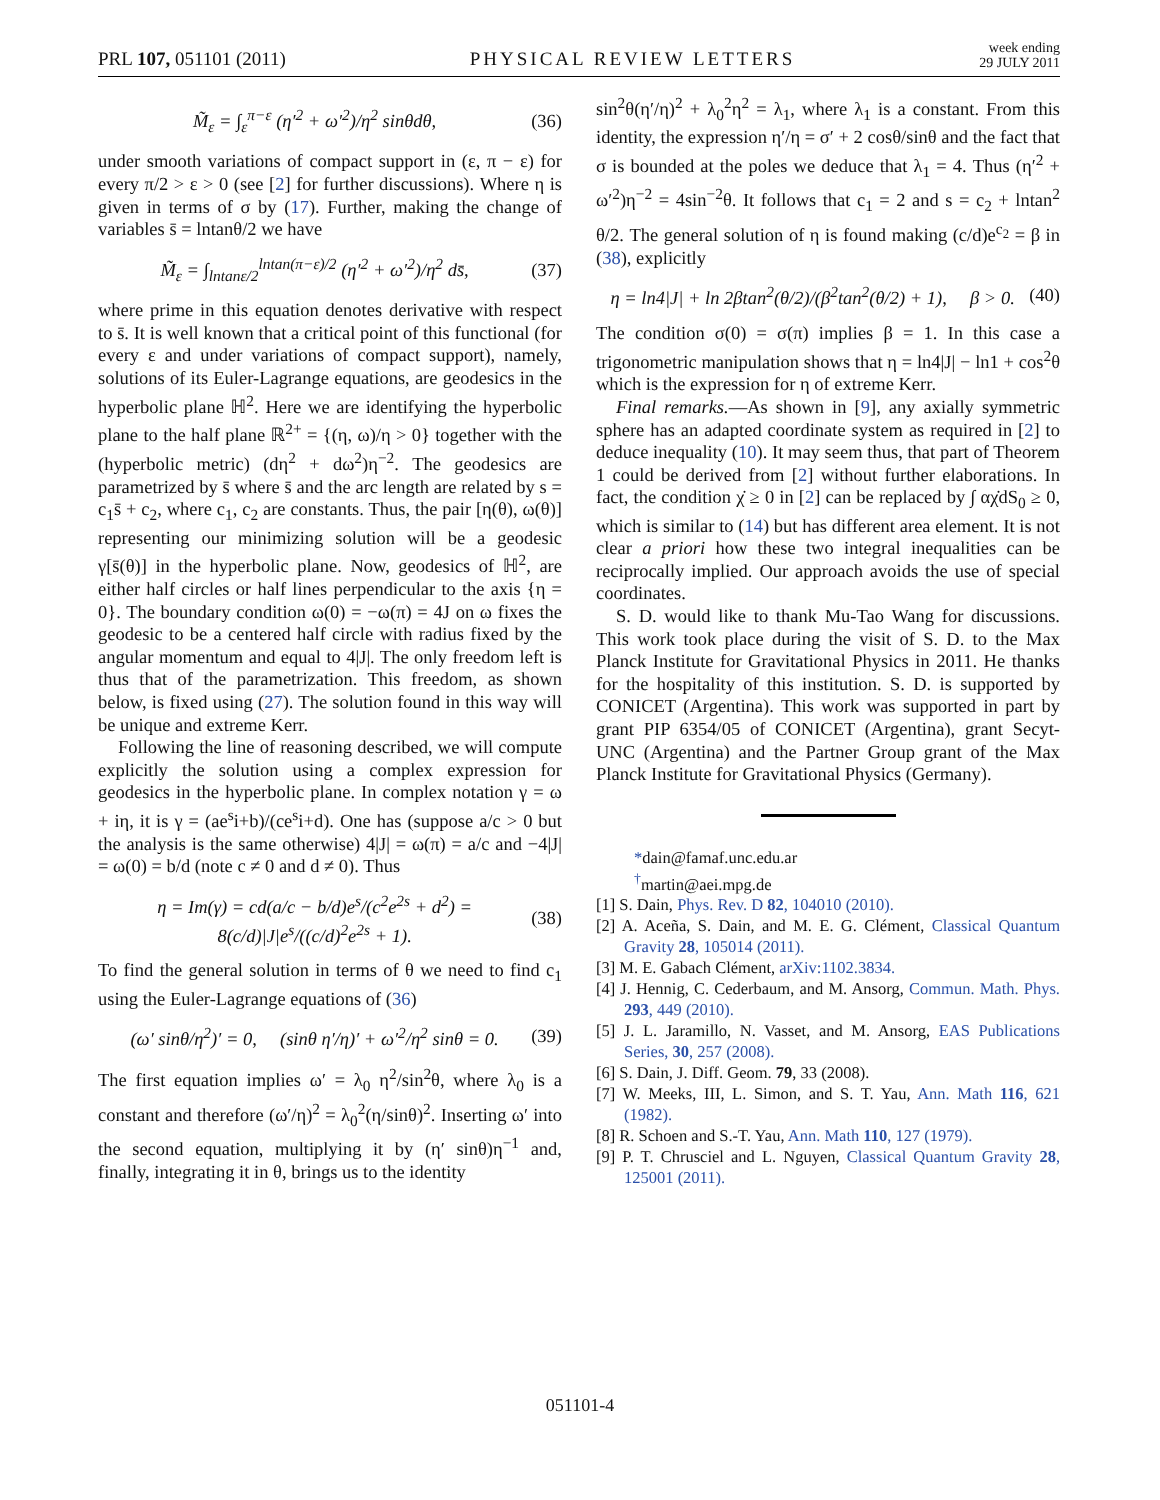PRL 107, 051101 (2011) PHYSICAL REVIEW LETTERS week ending
29 JULY 2011
M̃<sub>ε</sub> = ∫<sub>ε</sub><sup>π−ε</sup> (η′<sup>2</sup> + ω′<sup>2</sup>)/η<sup>2</sup> sinθdθ, (36)
under smooth variations of compact support in (ε, π − ε) for every π/2 > ε > 0 (see [2] for further discussions). Where η is given in terms of σ by (17). Further, making the change of variables s̄ = lntanθ/2 we have
M̃<sub>ε</sub> = ∫<sub>lntanε/2</sub><sup>lntan(π−ε)/2</sup> (η′<sup>2</sup> + ω′<sup>2</sup>)/η<sup>2</sup> ds̄, (37)
where prime in this equation denotes derivative with respect to s̄. It is well known that a critical point of this functional (for every ε and under variations of compact support), namely, solutions of its Euler-Lagrange equations, are geodesics in the hyperbolic plane ℍ<sup>2</sup>. Here we are identifying the hyperbolic plane to the half plane ℝ<sup>2+</sup> = {(η, ω)/η > 0} together with the (hyperbolic metric) (dη<sup>2</sup> + dω<sup>2</sup>)η<sup>−2</sup>. The geodesics are parametrized by s̄ where s̄ and the arc length are related by s = c<sub>1</sub>s̄ + c<sub>2</sub>, where c<sub>1</sub>, c<sub>2</sub> are constants. Thus, the pair [η(θ), ω(θ)] representing our minimizing solution will be a geodesic γ[s̄(θ)] in the hyperbolic plane. Now, geodesics of ℍ<sup>2</sup>, are either half circles or half lines perpendicular to the axis {η = 0}. The boundary condition ω(0) = −ω(π) = 4J on ω fixes the geodesic to be a centered half circle with radius fixed by the angular momentum and equal to 4|J|. The only freedom left is thus that of the parametrization. This freedom, as shown below, is fixed using (27). The solution found in this way will be unique and extreme Kerr.
Following the line of reasoning described, we will compute explicitly the solution using a complex expression for geodesics in the hyperbolic plane. In complex notation γ = ω + iη, it is γ = (ae<sup>s</sup>i+b)/(ce<sup>s</sup>i+d). One has (suppose a/c > 0 but the analysis is the same otherwise) 4|J| = ω(π) = a/c and −4|J| = ω(0) = b/d (note c ≠ 0 and d ≠ 0). Thus
η = Im(γ) = cd(a/c − b/d)e<sup>s</sup>/(c<sup>2</sup>e<sup>2s</sup> + d<sup>2</sup>) = 8(c/d)|J|e<sup>s</sup>/((c/d)<sup>2</sup>e<sup>2s</sup> + 1). (38)
To find the general solution in terms of θ we need to find c<sub>1</sub> using the Euler-Lagrange equations of (36)
(ω′ sinθ/η<sup>2</sup>)′ = 0, (sinθ η′/η)′ + ω′<sup>2</sup>/η<sup>2</sup> sinθ = 0. (39)
The first equation implies ω′ = λ<sub>0</sub> η<sup>2</sup>/sin<sup>2</sup>θ, where λ<sub>0</sub> is a constant and therefore (ω′/η)<sup>2</sup> = λ<sub>0</sub><sup>2</sup>(η/sinθ)<sup>2</sup>. Inserting ω′ into the second equation, multiplying it by (η′ sinθ)η<sup>−1</sup> and, finally, integrating it in θ, brings us to the identity
sin<sup>2</sup>θ(η′/η)<sup>2</sup> + λ<sub>0</sub><sup>2</sup>η<sup>2</sup> = λ<sub>1</sub>, where λ<sub>1</sub> is a constant. From this identity, the expression η′/η = σ′ + 2 cosθ/sinθ and the fact that σ is bounded at the poles we deduce that λ<sub>1</sub> = 4. Thus (η′<sup>2</sup> + ω′<sup>2</sup>)η<sup>−2</sup> = 4sin<sup>−2</sup>θ. It follows that c<sub>1</sub> = 2 and s = c<sub>2</sub> + lntan<sup>2</sup> θ/2. The general solution of η is found making (c/d)e<sup>c<sub>2</sub></sup> = β in (38), explicitly
η = ln4|J| + ln 2βtan<sup>2</sup>(θ/2)/(β<sup>2</sup>tan<sup>2</sup>(θ/2) + 1), β > 0. (40)
The condition σ(0) = σ(π) implies β = 1. In this case a trigonometric manipulation shows that η = ln4|J| − ln1 + cos<sup>2</sup>θ which is the expression for η of extreme Kerr.
Final remarks.—As shown in [9], any axially symmetric sphere has an adapted coordinate system as required in [2] to deduce inequality (10). It may seem thus, that part of Theorem 1 could be derived from [2] without further elaborations. In fact, the condition χ̇ ≥ 0 in [2] can be replaced by ∫ αχ̇dS<sub>0</sub> ≥ 0, which is similar to (14) but has different area element. It is not clear a priori how these two integral inequalities can be reciprocally implied. Our approach avoids the use of special coordinates.
S. D. would like to thank Mu-Tao Wang for discussions. This work took place during the visit of S. D. to the Max Planck Institute for Gravitational Physics in 2011. He thanks for the hospitality of this institution. S. D. is supported by CONICET (Argentina). This work was supported in part by grant PIP 6354/05 of CONICET (Argentina), grant Secyt-UNC (Argentina) and the Partner Group grant of the Max Planck Institute for Gravitational Physics (Germany).
*dain@famaf.unc.edu.ar
<sup>†</sup> martin@aei.mpg.de
[1] S. Dain, Phys. Rev. D 82, 104010 (2010).
[2] A. Aceña, S. Dain, and M. E. G. Clément, Classical Quantum Gravity 28, 105014 (2011).
[3] M. E. Gabach Clément, arXiv:1102.3834.
[4] J. Hennig, C. Cederbaum, and M. Ansorg, Commun. Math. Phys. 293, 449 (2010).
[5] J. L. Jaramillo, N. Vasset, and M. Ansorg, EAS Publications Series, 30, 257 (2008).
[6] S. Dain, J. Diff. Geom. 79, 33 (2008).
[7] W. Meeks, III, L. Simon, and S. T. Yau, Ann. Math 116, 621 (1982).
[8] R. Schoen and S.-T. Yau, Ann. Math 110, 127 (1979).
[9] P. T. Chrusciel and L. Nguyen, Classical Quantum Gravity 28, 125001 (2011).
051101-4